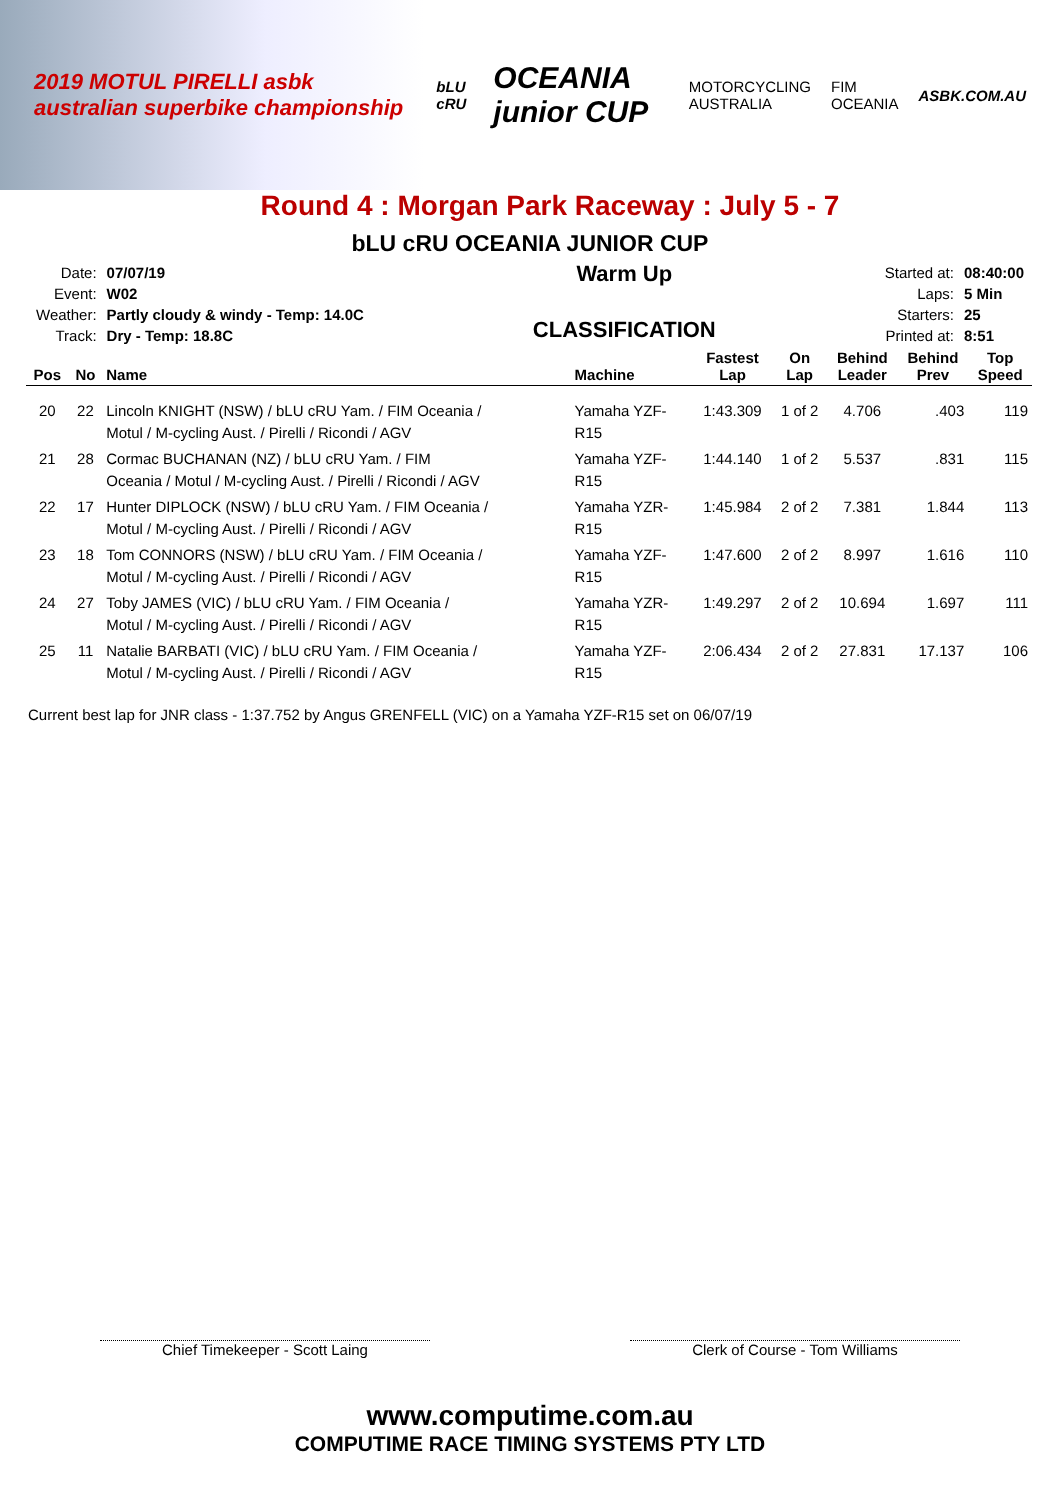2019 MOTUL PIRELLI asbk australian superbike championship bLU cRU OCEANIA junior CUP MOTORCYCLING AUSTRALIA FIM OCEANIA ASBK.COM.AU
Round 4 : Morgan Park Raceway : July 5 - 7
bLU cRU OCEANIA JUNIOR CUP
| Date: | 07/07/19 |
| Event: | W02 |
| Weather: | Partly cloudy & windy - Temp: 14.0C |
| Track: | Dry - Temp: 18.8C |
Warm Up
CLASSIFICATION
| Started at: | 08:40:00 |
| Laps: | 5 Min |
| Starters: | 25 |
| Printed at: | 8:51 |
| Pos | No | Name | Machine | Fastest Lap | On Lap | Behind Leader | Behind Prev | Top Speed |
| --- | --- | --- | --- | --- | --- | --- | --- | --- |
| 20 | 22 | Lincoln KNIGHT (NSW) / bLU cRU Yam. / FIM Oceania / Motul / M-cycling Aust. / Pirelli / Ricondi / AGV | Yamaha YZF- R15 | 1:43.309 | 1 of 2 | 4.706 | .403 | 119 |
| 21 | 28 | Cormac BUCHANAN (NZ) / bLU cRU Yam. / FIM Oceania / Motul / M-cycling Aust. / Pirelli / Ricondi / AGV | Yamaha YZF- R15 | 1:44.140 | 1 of 2 | 5.537 | .831 | 115 |
| 22 | 17 | Hunter DIPLOCK (NSW) / bLU cRU Yam. / FIM Oceania / Motul / M-cycling Aust. / Pirelli / Ricondi / AGV | Yamaha YZR- R15 | 1:45.984 | 2 of 2 | 7.381 | 1.844 | 113 |
| 23 | 18 | Tom CONNORS (NSW) / bLU cRU Yam. / FIM Oceania / Motul / M-cycling Aust. / Pirelli / Ricondi / AGV | Yamaha YZF- R15 | 1:47.600 | 2 of 2 | 8.997 | 1.616 | 110 |
| 24 | 27 | Toby JAMES (VIC) / bLU cRU Yam. / FIM Oceania / Motul / M-cycling Aust. / Pirelli / Ricondi / AGV | Yamaha YZR- R15 | 1:49.297 | 2 of 2 | 10.694 | 1.697 | 111 |
| 25 | 11 | Natalie BARBATI (VIC) / bLU cRU Yam. / FIM Oceania / Motul / M-cycling Aust. / Pirelli / Ricondi / AGV | Yamaha YZF- R15 | 2:06.434 | 2 of 2 | 27.831 | 17.137 | 106 |
Current best lap for JNR class - 1:37.752 by Angus GRENFELL (VIC) on a Yamaha YZF-R15 set on 06/07/19
Chief Timekeeper - Scott Laing Clerk of Course - Tom Williams
www.computime.com.au
COMPUTIME RACE TIMING SYSTEMS PTY LTD